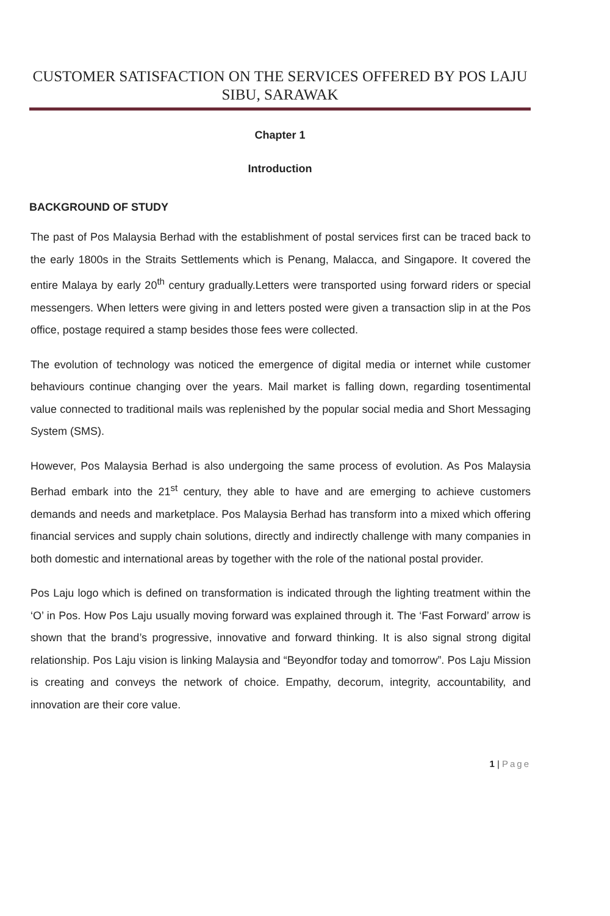CUSTOMER SATISFACTION ON THE SERVICES OFFERED BY POS LAJU SIBU, SARAWAK
Chapter 1
Introduction
BACKGROUND OF STUDY
The past of Pos Malaysia Berhad with the establishment of postal services first can be traced back to the early 1800s in the Straits Settlements which is Penang, Malacca, and Singapore. It covered the entire Malaya by early 20<sup>th</sup> century gradually.Letters were transported using forward riders or special messengers. When letters were giving in and letters posted were given a transaction slip in at the Pos office, postage required a stamp besides those fees were collected.
The evolution of technology was noticed the emergence of digital media or internet while customer behaviours continue changing over the years. Mail market is falling down, regarding tosentimental value connected to traditional mails was replenished by the popular social media and Short Messaging System (SMS).
However, Pos Malaysia Berhad is also undergoing the same process of evolution. As Pos Malaysia Berhad embark into the 21<sup>st</sup> century, they able to have and are emerging to achieve customers demands and needs and marketplace. Pos Malaysia Berhad has transform into a mixed which offering financial services and supply chain solutions, directly and indirectly challenge with many companies in both domestic and international areas by together with the role of the national postal provider.
Pos Laju logo which is defined on transformation is indicated through the lighting treatment within the ‘O’ in Pos. How Pos Laju usually moving forward was explained through it. The ‘Fast Forward’ arrow is shown that the brand’s progressive, innovative and forward thinking. It is also signal strong digital relationship. Pos Laju vision is linking Malaysia and “Beyondfor today and tomorrow”. Pos Laju Mission is creating and conveys the network of choice. Empathy, decorum, integrity, accountability, and innovation are their core value.
1 | Page